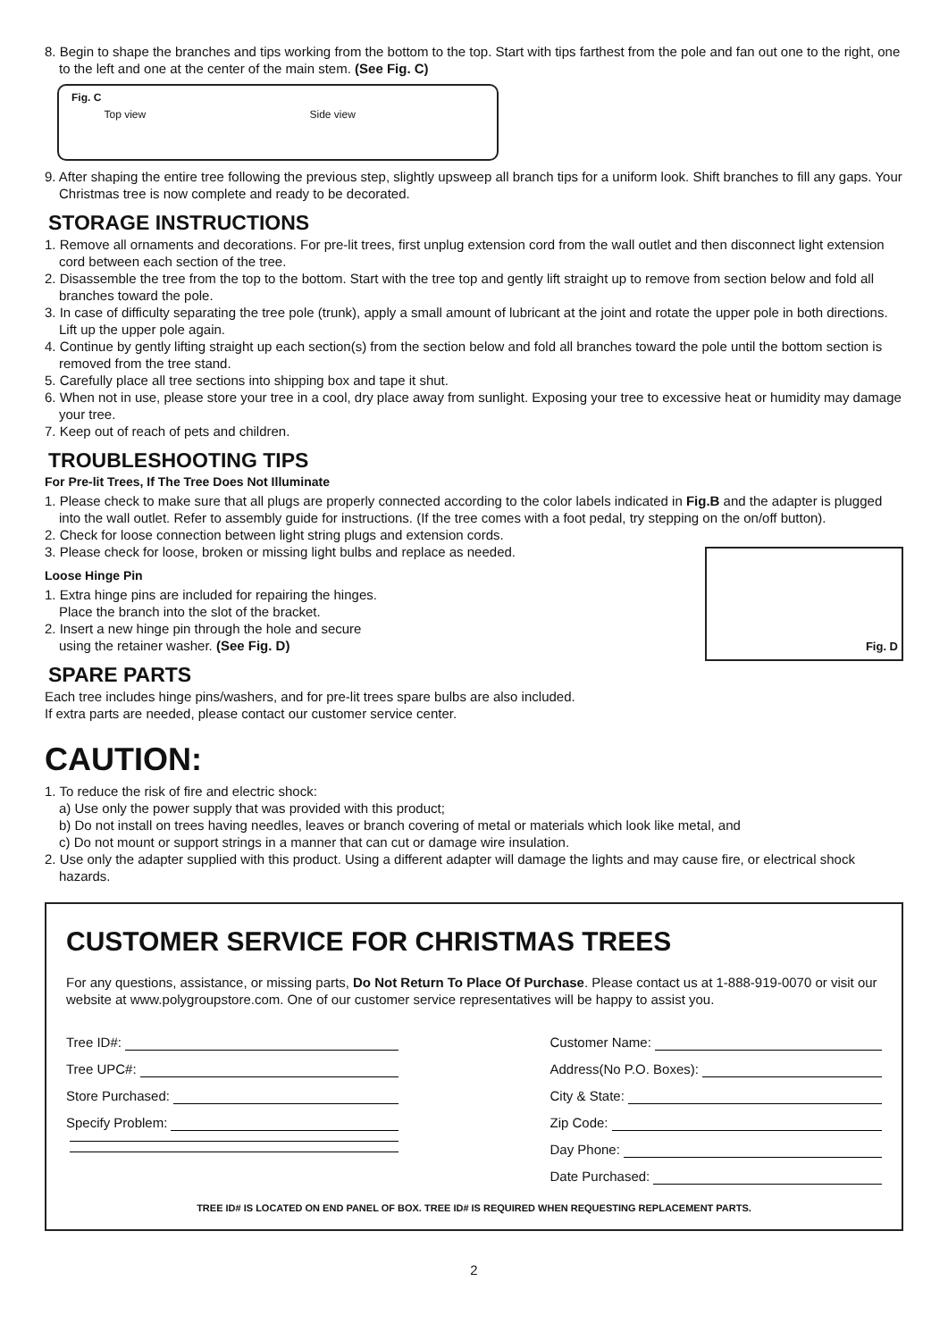8. Begin to shape the branches and tips working from the bottom to the top. Start with tips farthest from the pole and fan out one to the right, one to the left and one at the center of the main stem. (See Fig. C)
Fig. C
Top view Side view
9. After shaping the entire tree following the previous step, slightly upsweep all branch tips for a uniform look. Shift branches to fill any gaps. Your Christmas tree is now complete and ready to be decorated.
STORAGE INSTRUCTIONS
1. Remove all ornaments and decorations. For pre-lit trees, first unplug extension cord from the wall outlet and then disconnect light extension cord between each section of the tree.
2. Disassemble the tree from the top to the bottom. Start with the tree top and gently lift straight up to remove from section below and fold all branches toward the pole.
3. In case of difficulty separating the tree pole (trunk), apply a small amount of lubricant at the joint and rotate the upper pole in both directions. Lift up the upper pole again.
4. Continue by gently lifting straight up each section(s) from the section below and fold all branches toward the pole until the bottom section is removed from the tree stand.
5. Carefully place all tree sections into shipping box and tape it shut.
6. When not in use, please store your tree in a cool, dry place away from sunlight. Exposing your tree to excessive heat or humidity may damage your tree.
7. Keep out of reach of pets and children.
TROUBLESHOOTING TIPS
For Pre-lit Trees, If The Tree Does Not Illuminate
1. Please check to make sure that all plugs are properly connected according to the color labels indicated in Fig.B and the adapter is plugged into the wall outlet. Refer to assembly guide for instructions. (If the tree comes with a foot pedal, try stepping on the on/off button).
2. Check for loose connection between light string plugs and extension cords.
Fig. D
3. Please check for loose, broken or missing light bulbs and replace as needed.
Loose Hinge Pin
1. Extra hinge pins are included for repairing the hinges.
Place the branch into the slot of the bracket.
2. Insert a new hinge pin through the hole and secure
using the retainer washer. (See Fig. D)
SPARE PARTS
Each tree includes hinge pins/washers, and for pre-lit trees spare bulbs are also included.
If extra parts are needed, please contact our customer service center.
CAUTION:
1. To reduce the risk of fire and electric shock:
a) Use only the power supply that was provided with this product;
b) Do not install on trees having needles, leaves or branch covering of metal or materials which look like metal, and
c) Do not mount or support strings in a manner that can cut or damage wire insulation.
2. Use only the adapter supplied with this product. Using a different adapter will damage the lights and may cause fire, or electrical shock hazards.
CUSTOMER SERVICE FOR CHRISTMAS TREES
For any questions, assistance, or missing parts, Do Not Return To Place Of Purchase. Please contact us at 1-888-919-0070 or visit our website at www.polygroupstore.com. One of our customer service representatives will be happy to assist you.
Tree ID#:
Tree UPC#:
Store Purchased:
Specify Problem:
Customer Name:
Address(No P.O. Boxes):
City & State:
Zip Code:
Day Phone:
Date Purchased:
TREE ID# IS LOCATED ON END PANEL OF BOX. TREE ID# IS REQUIRED WHEN REQUESTING REPLACEMENT PARTS.
2